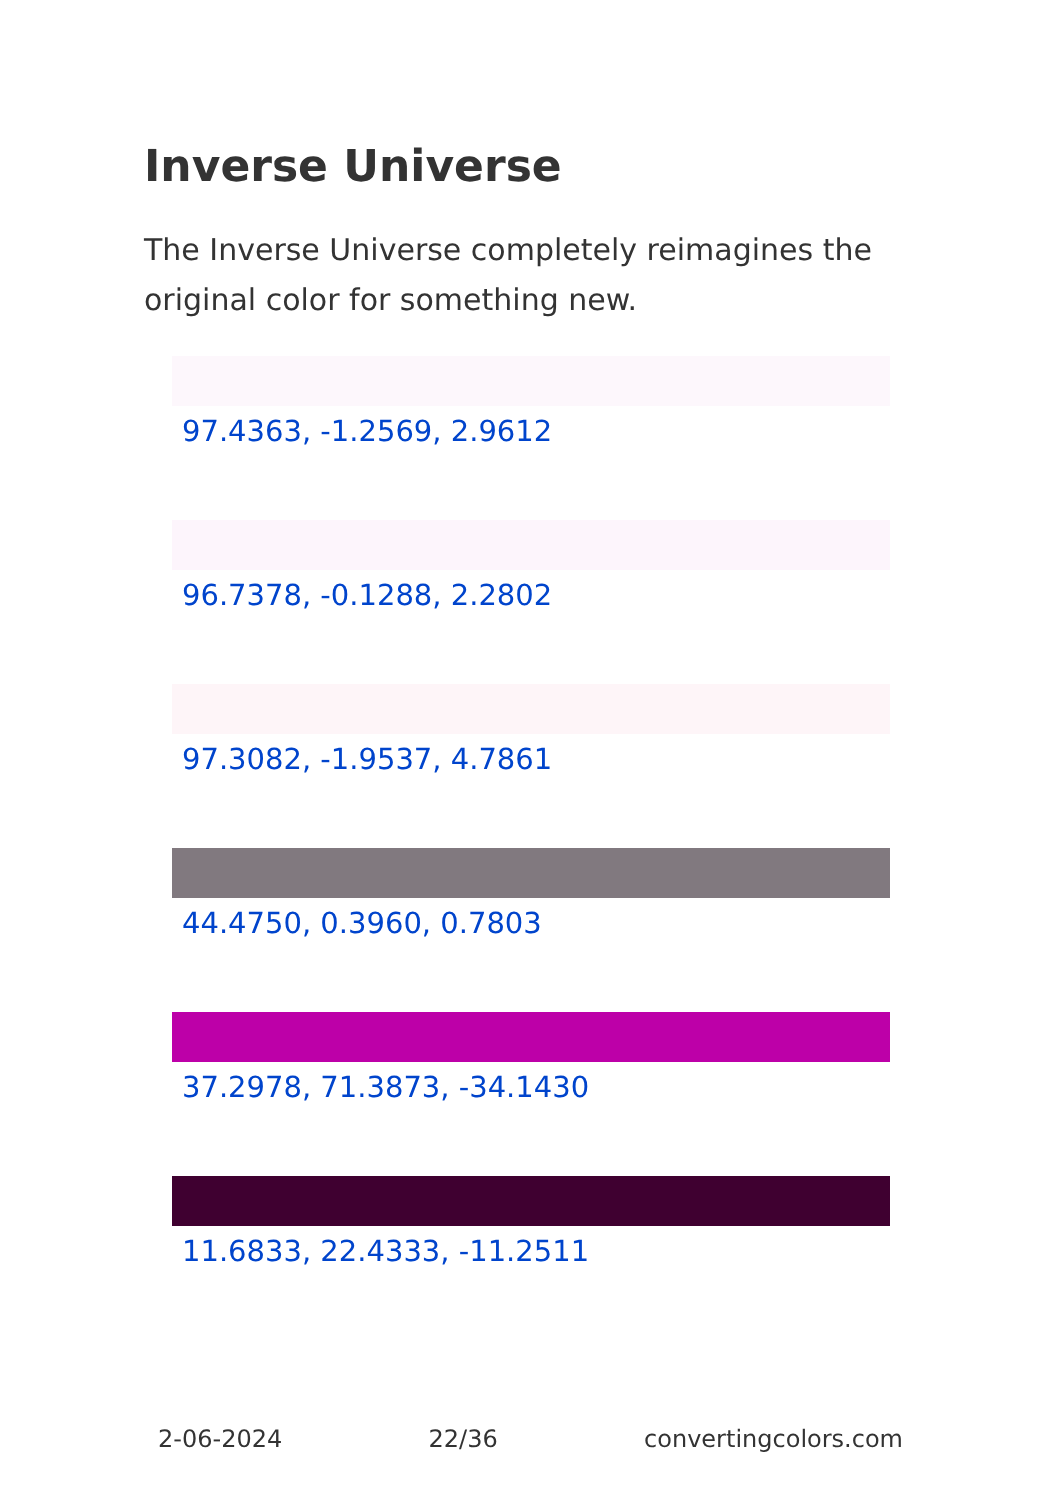Inverse Universe
The Inverse Universe completely reimagines the original color for something new.
97.4363, -1.2569, 2.9612
96.7378, -0.1288, 2.2802
97.3082, -1.9537, 4.7861
44.4750, 0.3960, 0.7803
37.2978, 71.3873, -34.1430
11.6833, 22.4333, -11.2511
2-06-2024 22/36 convertingcolors.com